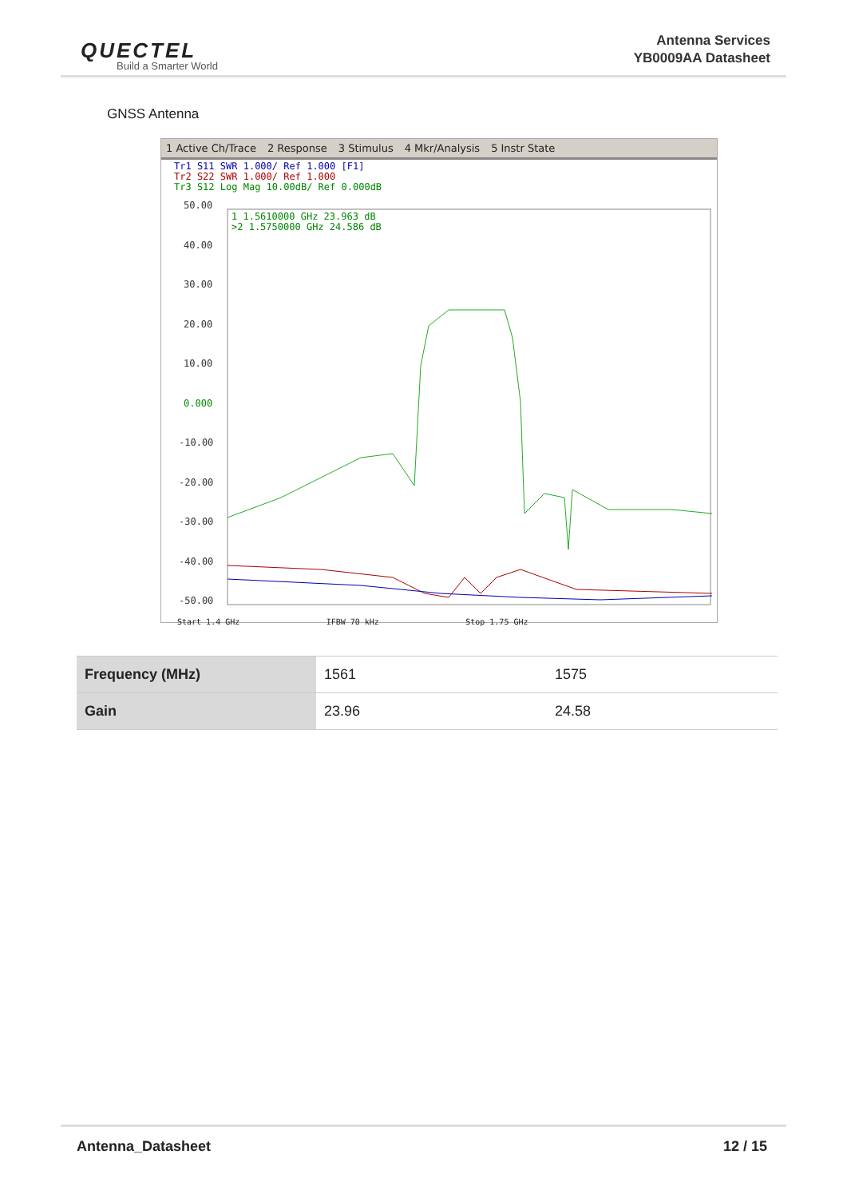QUECTEL
Build a Smarter World
Antenna Services
YB0009AA Datasheet
GNSS Antenna
1 Active Ch/Trace 2 Response 3 Stimulus 4 Mkr/Analysis 5 Instr State
Tr1 S11 SWR 1.000/ Ref 1.000 [F1]
Tr2 S22 SWR 1.000/ Ref 1.000
Tr3 S12 Log Mag 10.00dB/ Ref 0.000dB
50.00
40.00
30.00
20.00
10.00
0.000
-10.00
-20.00
-30.00
-40.00
-50.00
1 1.5610000 GHz 23.963 dB
>2 1.5750000 GHz 24.586 dB
Start 1.4 GHz IFBW 70 kHz Stop 1.75 GHz
| Frequency (MHz) | 1561 | 1575 |
| Gain | 23.96 | 24.58 |
Antenna_Datasheet 12 / 15